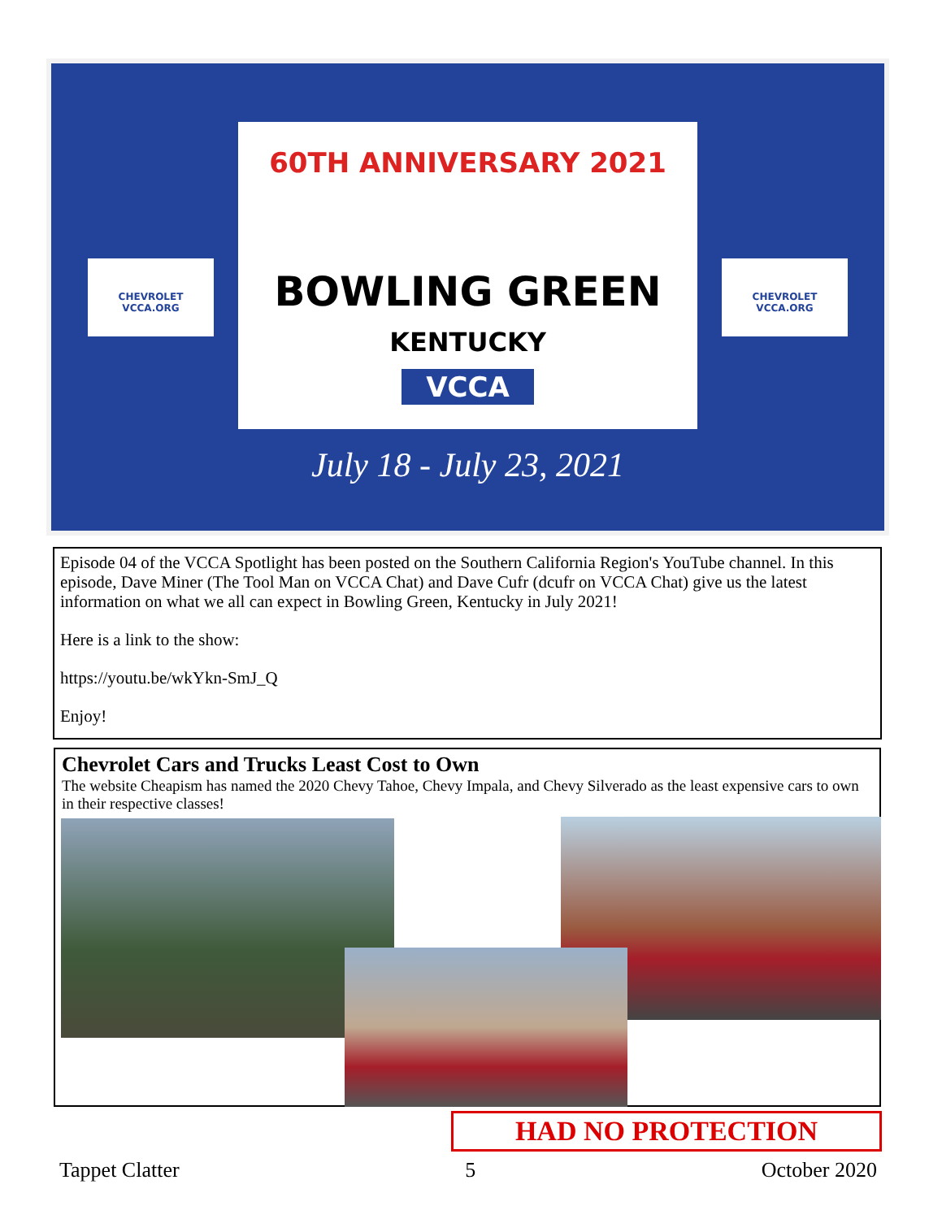CHEVROLET
VCCA.ORG
60TH ANNIVERSARY 2021
BOWLING GREEN
KENTUCKY
VCCA
CHEVROLET
VCCA.ORG
July 18 - July 23, 2021
Episode 04 of the VCCA Spotlight has been posted on the Southern California Region's YouTube channel. In this episode, Dave Miner (The Tool Man on VCCA Chat) and Dave Cufr (dcufr on VCCA Chat) give us the latest information on what we all can expect in Bowling Green, Kentucky in July 2021!
Here is a link to the show:
https://youtu.be/wkYkn-SmJ_Q
Enjoy!
Chevrolet Cars and Trucks Least Cost to Own
The website Cheapism has named the 2020 Chevy Tahoe, Chevy Impala, and Chevy Silverado as the least expensive cars to own in their respective classes!
HAD NO PROTECTION
Tappet Clatter 5 October 2020